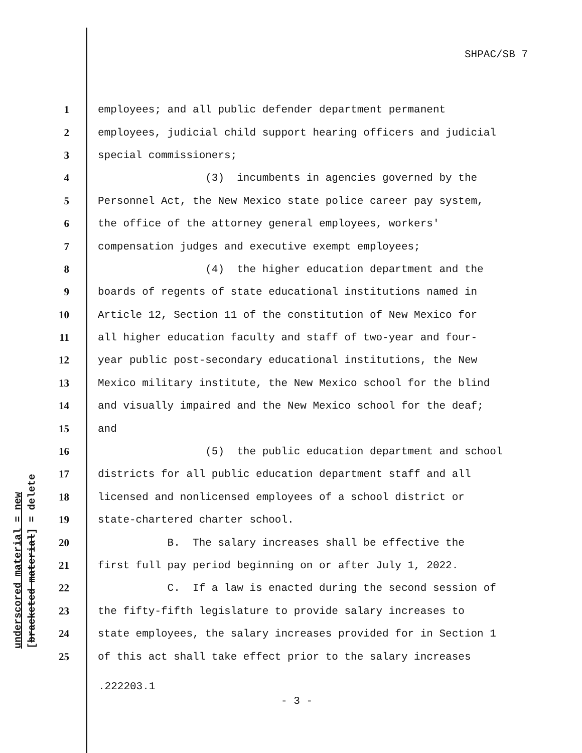SHPAC/SB 7
underscored material = new [bracketed material] = delete
1 employees; and all public defender department permanent
2 employees, judicial child support hearing officers and judicial
3 special commissioners;
4 (3) incumbents in agencies governed by the
5 Personnel Act, the New Mexico state police career pay system,
6 the office of the attorney general employees, workers'
7 compensation judges and executive exempt employees;
8 (4) the higher education department and the
9 boards of regents of state educational institutions named in
10 Article 12, Section 11 of the constitution of New Mexico for
11 all higher education faculty and staff of two-year and four-
12 year public post-secondary educational institutions, the New
13 Mexico military institute, the New Mexico school for the blind
14 and visually impaired and the New Mexico school for the deaf;
15 and
16 (5) the public education department and school
17 districts for all public education department staff and all
18 licensed and nonlicensed employees of a school district or
19 state-chartered charter school.
20 B. The salary increases shall be effective the
21 first full pay period beginning on or after July 1, 2022.
22 C. If a law is enacted during the second session of
23 the fifty-fifth legislature to provide salary increases to
24 state employees, the salary increases provided for in Section 1
25 of this act shall take effect prior to the salary increases
.222203.1
- 3 -